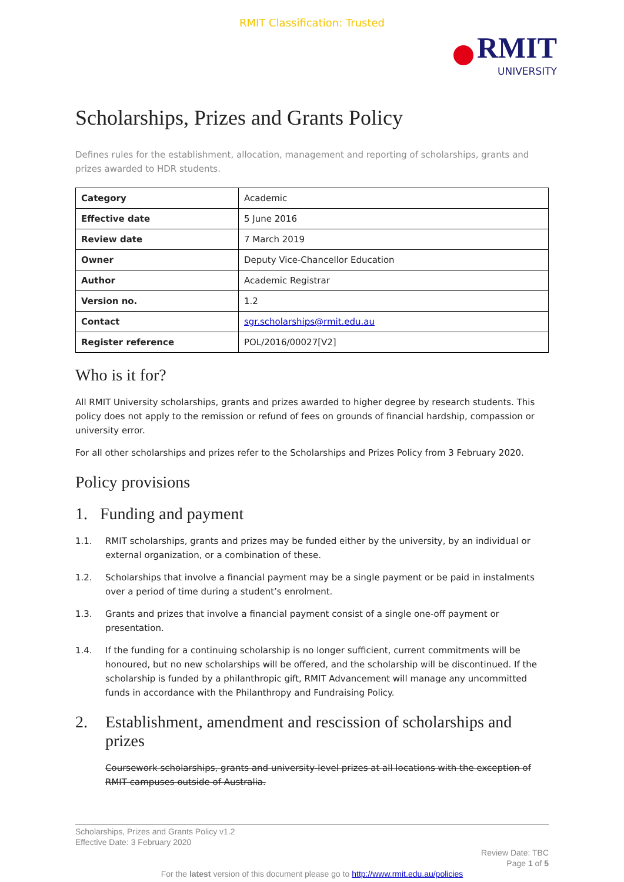RMIT Classification: Trusted
RMIT
UNIVERSITY
Scholarships, Prizes and Grants Policy
Defines rules for the establishment, allocation, management and reporting of scholarships, grants and prizes awarded to HDR students.
| Category | Academic |
| Effective date | 5 June 2016 |
| Review date | 7 March 2019 |
| Owner | Deputy Vice-Chancellor Education |
| Author | Academic Registrar |
| Version no. | 1.2 |
| Contact | sgr.scholarships@rmit.edu.au |
| Register reference | POL/2016/00027[V2] |
Who is it for?
All RMIT University scholarships, grants and prizes awarded to higher degree by research students. This policy does not apply to the remission or refund of fees on grounds of financial hardship, compassion or university error.
For all other scholarships and prizes refer to the Scholarships and Prizes Policy from 3 February 2020.
Policy provisions
1. Funding and payment
1.1. RMIT scholarships, grants and prizes may be funded either by the university, by an individual or external organization, or a combination of these.
1.2. Scholarships that involve a financial payment may be a single payment or be paid in instalments over a period of time during a student’s enrolment.
1.3. Grants and prizes that involve a financial payment consist of a single one-off payment or presentation.
1.4. If the funding for a continuing scholarship is no longer sufficient, current commitments will be honoured, but no new scholarships will be offered, and the scholarship will be discontinued. If the scholarship is funded by a philanthropic gift, RMIT Advancement will manage any uncommitted funds in accordance with the Philanthropy and Fundraising Policy.
2. Establishment, amendment and rescission of scholarships and prizes
Coursework scholarships, grants and university-level prizes at all locations with the exception of RMIT campuses outside of Australia.
Scholarships, Prizes and Grants Policy v1.2
Effective Date: 3 February 2020
Review Date: TBC
Page 1 of 5
For the latest version of this document please go to http://www.rmit.edu.au/policies